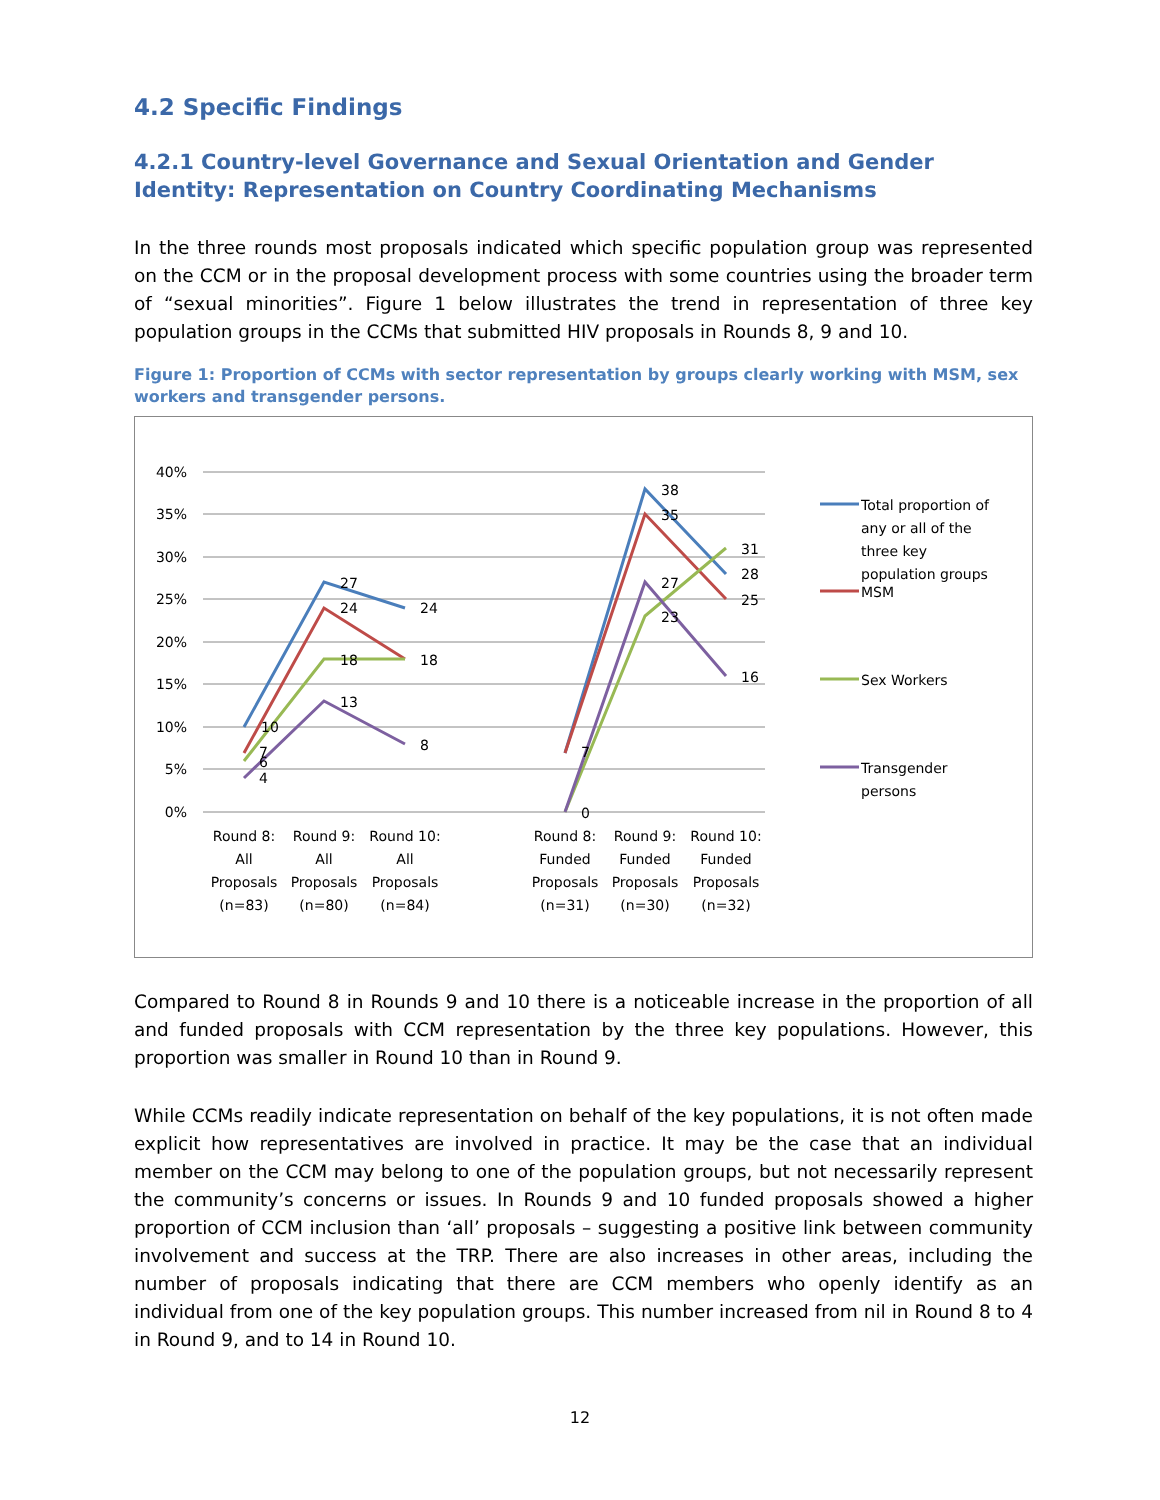4.2 Specific Findings
4.2.1 Country-level Governance and Sexual Orientation and Gender Identity: Representation on Country Coordinating Mechanisms
In the three rounds most proposals indicated which specific population group was represented on the CCM or in the proposal development process with some countries using the broader term of “sexual minorities”. Figure 1 below illustrates the trend in representation of three key population groups in the CCMs that submitted HIV proposals in Rounds 8, 9 and 10.
Figure 1: Proportion of CCMs with sector representation by groups clearly working with MSM, sex workers and transgender persons.
40%
35%
30%
25%
20%
15%
10%
5%
0%
27
24
24
18
18
13
8
10
7
6
4
38
35
31
28
27
23
25
16
7
0
Round 8:
All
Proposals
(n=83)
Round 9:
All
Proposals
(n=80)
Round 10:
All
Proposals
(n=84)
Round 8:
Funded
Proposals
(n=31)
Round 9:
Funded
Proposals
(n=30)
Round 10:
Funded
Proposals
(n=32)
Total proportion of
any or all of the
three key
population groups
MSM
Sex Workers
Transgender
persons
Compared to Round 8 in Rounds 9 and 10 there is a noticeable increase in the proportion of all and funded proposals with CCM representation by the three key populations. However, this proportion was smaller in Round 10 than in Round 9.
While CCMs readily indicate representation on behalf of the key populations, it is not often made explicit how representatives are involved in practice. It may be the case that an individual member on the CCM may belong to one of the population groups, but not necessarily represent the community’s concerns or issues. In Rounds 9 and 10 funded proposals showed a higher proportion of CCM inclusion than ‘all’ proposals – suggesting a positive link between community involvement and success at the TRP. There are also increases in other areas, including the number of proposals indicating that there are CCM members who openly identify as an individual from one of the key population groups. This number increased from nil in Round 8 to 4 in Round 9, and to 14 in Round 10.
12